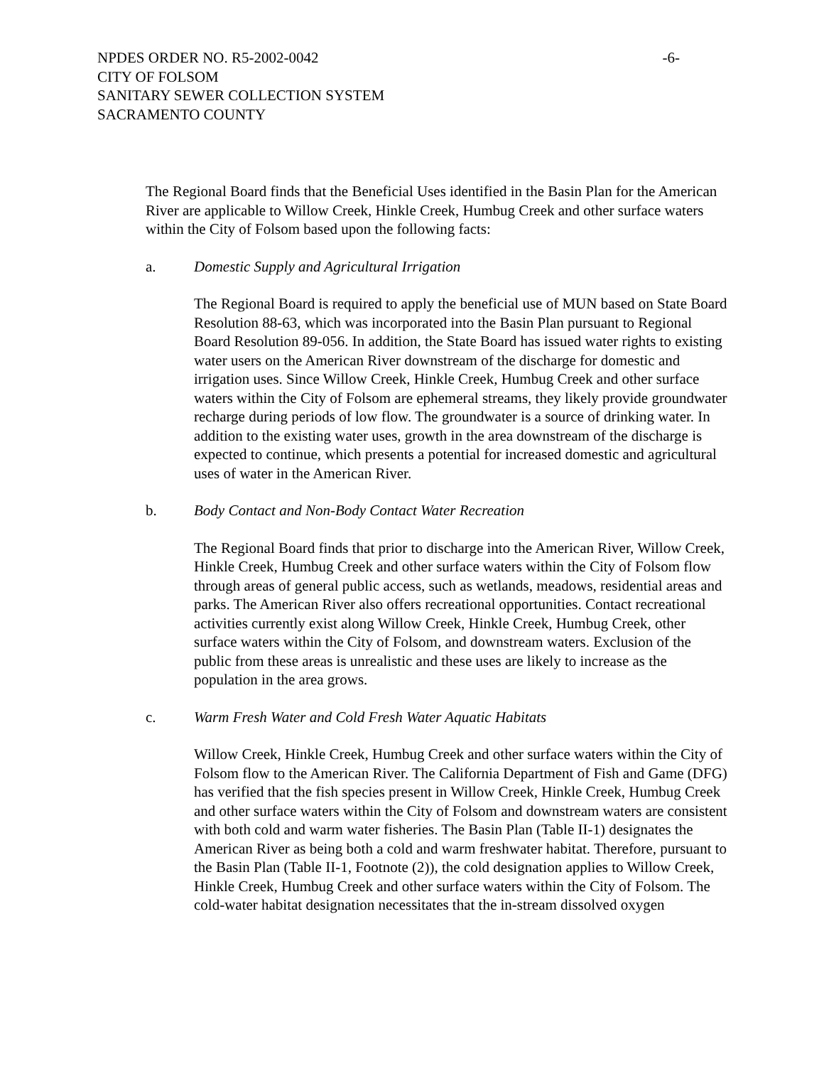-6-
NPDES ORDER NO. R5-2002-0042
CITY OF FOLSOM
SANITARY SEWER COLLECTION SYSTEM
SACRAMENTO COUNTY
The Regional Board finds that the Beneficial Uses identified in the Basin Plan for the American River are applicable to Willow Creek, Hinkle Creek, Humbug Creek and other surface waters within the City of Folsom based upon the following facts:
a. Domestic Supply and Agricultural Irrigation
The Regional Board is required to apply the beneficial use of MUN based on State Board Resolution 88-63, which was incorporated into the Basin Plan pursuant to Regional Board Resolution 89-056. In addition, the State Board has issued water rights to existing water users on the American River downstream of the discharge for domestic and irrigation uses. Since Willow Creek, Hinkle Creek, Humbug Creek and other surface waters within the City of Folsom are ephemeral streams, they likely provide groundwater recharge during periods of low flow. The groundwater is a source of drinking water. In addition to the existing water uses, growth in the area downstream of the discharge is expected to continue, which presents a potential for increased domestic and agricultural uses of water in the American River.
b. Body Contact and Non-Body Contact Water Recreation
The Regional Board finds that prior to discharge into the American River, Willow Creek, Hinkle Creek, Humbug Creek and other surface waters within the City of Folsom flow through areas of general public access, such as wetlands, meadows, residential areas and parks. The American River also offers recreational opportunities. Contact recreational activities currently exist along Willow Creek, Hinkle Creek, Humbug Creek, other surface waters within the City of Folsom, and downstream waters. Exclusion of the public from these areas is unrealistic and these uses are likely to increase as the population in the area grows.
c. Warm Fresh Water and Cold Fresh Water Aquatic Habitats
Willow Creek, Hinkle Creek, Humbug Creek and other surface waters within the City of Folsom flow to the American River. The California Department of Fish and Game (DFG) has verified that the fish species present in Willow Creek, Hinkle Creek, Humbug Creek and other surface waters within the City of Folsom and downstream waters are consistent with both cold and warm water fisheries. The Basin Plan (Table II-1) designates the American River as being both a cold and warm freshwater habitat. Therefore, pursuant to the Basin Plan (Table II-1, Footnote (2)), the cold designation applies to Willow Creek, Hinkle Creek, Humbug Creek and other surface waters within the City of Folsom. The cold-water habitat designation necessitates that the in-stream dissolved oxygen